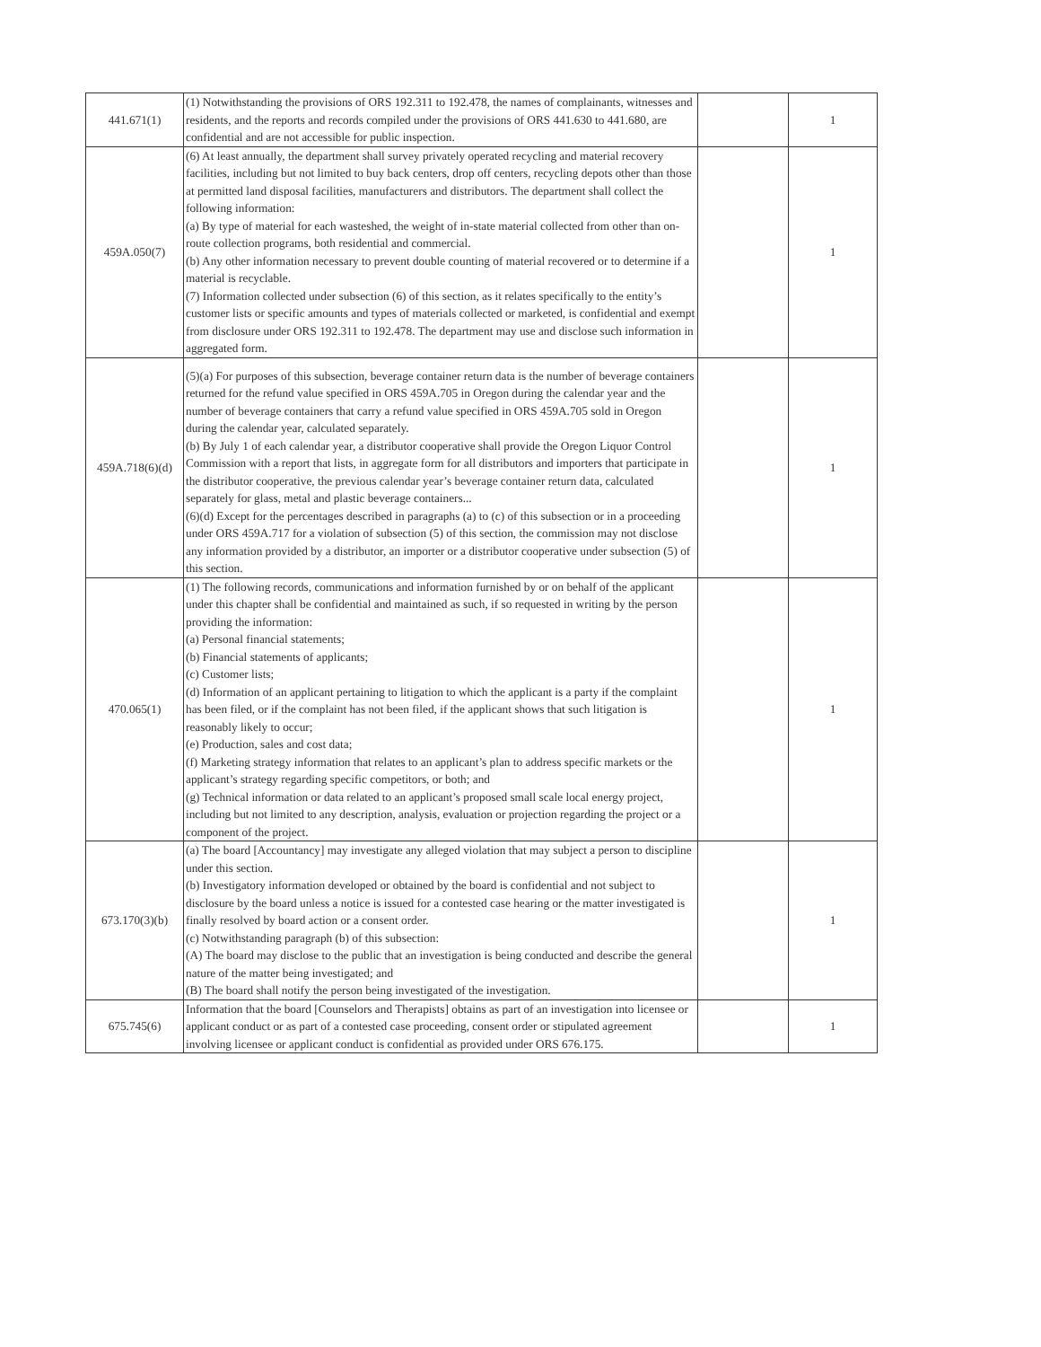| 441.671(1) | (1) Notwithstanding the provisions of ORS 192.311 to 192.478, the names of complainants, witnesses and residents, and the reports and records compiled under the provisions of ORS 441.630 to 441.680, are confidential and are not accessible for public inspection. | | 1 |
| 459A.050(7) | (6) At least annually, the department shall survey privately operated recycling and material recovery facilities, including but not limited to buy back centers, drop off centers, recycling depots other than those at permitted land disposal facilities, manufacturers and distributors. The department shall collect the following information: (a) By type of material for each wasteshed, the weight of in-state material collected from other than on-route collection programs, both residential and commercial. (b) Any other information necessary to prevent double counting of material recovered or to determine if a material is recyclable. (7) Information collected under subsection (6) of this section, as it relates specifically to the entity’s customer lists or specific amounts and types of materials collected or marketed, is confidential and exempt from disclosure under ORS 192.311 to 192.478. The department may use and disclose such information in aggregated form. | | 1 |
| 459A.718(6)(d) | (5)(a) For purposes of this subsection, beverage container return data is the number of beverage containers returned for the refund value specified in ORS 459A.705 in Oregon during the calendar year and the number of beverage containers that carry a refund value specified in ORS 459A.705 sold in Oregon during the calendar year, calculated separately. (b) By July 1 of each calendar year, a distributor cooperative shall provide the Oregon Liquor Control Commission with a report that lists, in aggregate form for all distributors and importers that participate in the distributor cooperative, the previous calendar year’s beverage container return data, calculated separately for glass, metal and plastic beverage containers... (6)(d) Except for the percentages described in paragraphs (a) to (c) of this subsection or in a proceeding under ORS 459A.717 for a violation of subsection (5) of this section, the commission may not disclose any information provided by a distributor, an importer or a distributor cooperative under subsection (5) of this section. | | 1 |
| 470.065(1) | (1) The following records, communications and information furnished by or on behalf of the applicant under this chapter shall be confidential and maintained as such, if so requested in writing by the person providing the information: (a) Personal financial statements; (b) Financial statements of applicants; (c) Customer lists; (d) Information of an applicant pertaining to litigation to which the applicant is a party if the complaint has been filed, or if the complaint has not been filed, if the applicant shows that such litigation is reasonably likely to occur; (e) Production, sales and cost data; (f) Marketing strategy information that relates to an applicant’s plan to address specific markets or the applicant’s strategy regarding specific competitors, or both; and (g) Technical information or data related to an applicant’s proposed small scale local energy project, including but not limited to any description, analysis, evaluation or projection regarding the project or a component of the project. | | 1 |
| 673.170(3)(b) | (a) The board [Accountancy] may investigate any alleged violation that may subject a person to discipline under this section. (b) Investigatory information developed or obtained by the board is confidential and not subject to disclosure by the board unless a notice is issued for a contested case hearing or the matter investigated is finally resolved by board action or a consent order. (c) Notwithstanding paragraph (b) of this subsection: (A) The board may disclose to the public that an investigation is being conducted and describe the general nature of the matter being investigated; and (B) The board shall notify the person being investigated of the investigation. | | 1 |
| 675.745(6) | Information that the board [Counselors and Therapists] obtains as part of an investigation into licensee or applicant conduct or as part of a contested case proceeding, consent order or stipulated agreement involving licensee or applicant conduct is confidential as provided under ORS 676.175. | | 1 |